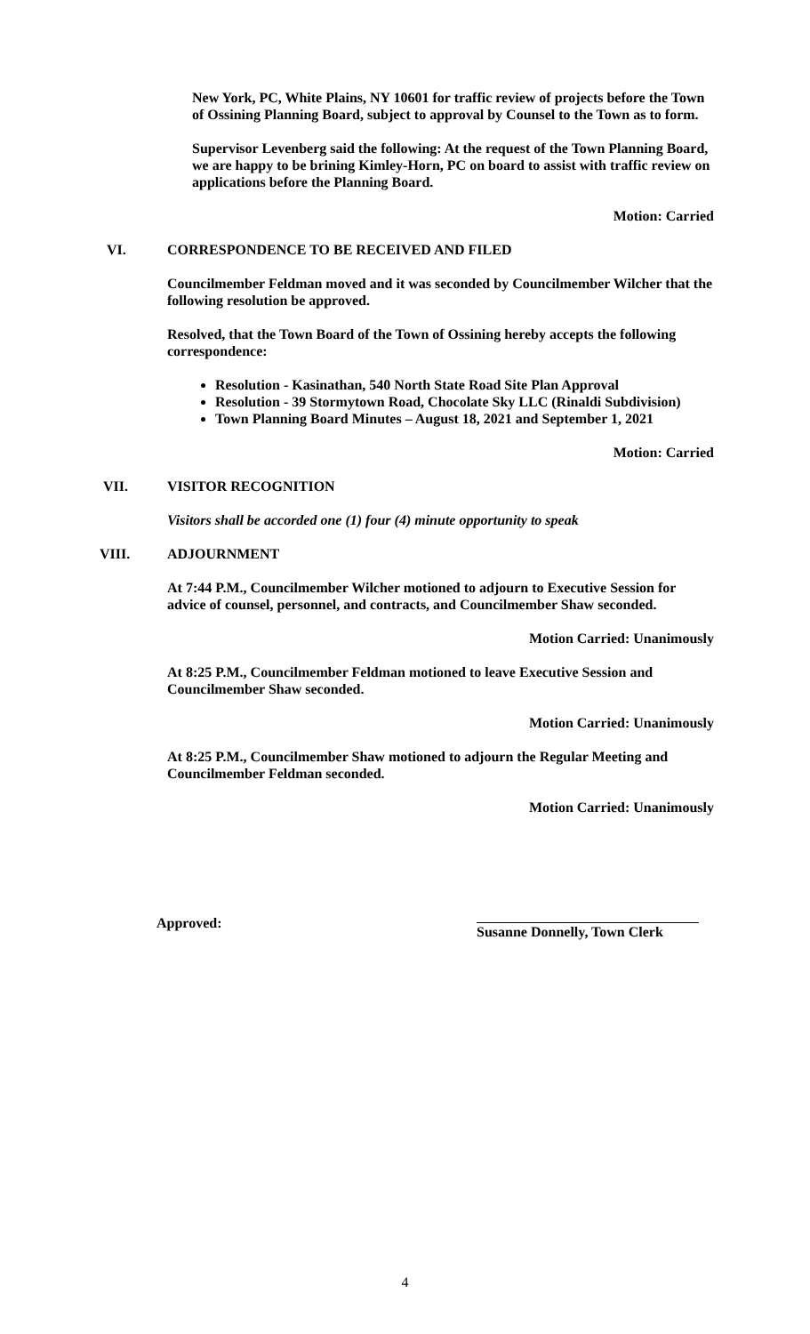New York, PC, White Plains, NY 10601 for traffic review of projects before the Town of Ossining Planning Board, subject to approval by Counsel to the Town as to form.
Supervisor Levenberg said the following: At the request of the Town Planning Board, we are happy to be brining Kimley-Horn, PC on board to assist with traffic review on applications before the Planning Board.
Motion: Carried
VI. CORRESPONDENCE TO BE RECEIVED AND FILED
Councilmember Feldman moved and it was seconded by Councilmember Wilcher that the following resolution be approved.
Resolved, that the Town Board of the Town of Ossining hereby accepts the following correspondence:
Resolution - Kasinathan, 540 North State Road Site Plan Approval
Resolution - 39 Stormytown Road, Chocolate Sky LLC (Rinaldi Subdivision)
Town Planning Board Minutes – August 18, 2021 and September 1, 2021
Motion: Carried
VII. VISITOR RECOGNITION
Visitors shall be accorded one (1) four (4) minute opportunity to speak
VIII. ADJOURNMENT
At 7:44 P.M., Councilmember Wilcher motioned to adjourn to Executive Session for advice of counsel, personnel, and contracts, and Councilmember Shaw seconded.
Motion Carried: Unanimously
At 8:25 P.M., Councilmember Feldman motioned to leave Executive Session and Councilmember Shaw seconded.
Motion Carried: Unanimously
At 8:25 P.M., Councilmember Shaw motioned to adjourn the Regular Meeting and Councilmember Feldman seconded.
Motion Carried: Unanimously
Approved:
Susanne Donnelly, Town Clerk
4